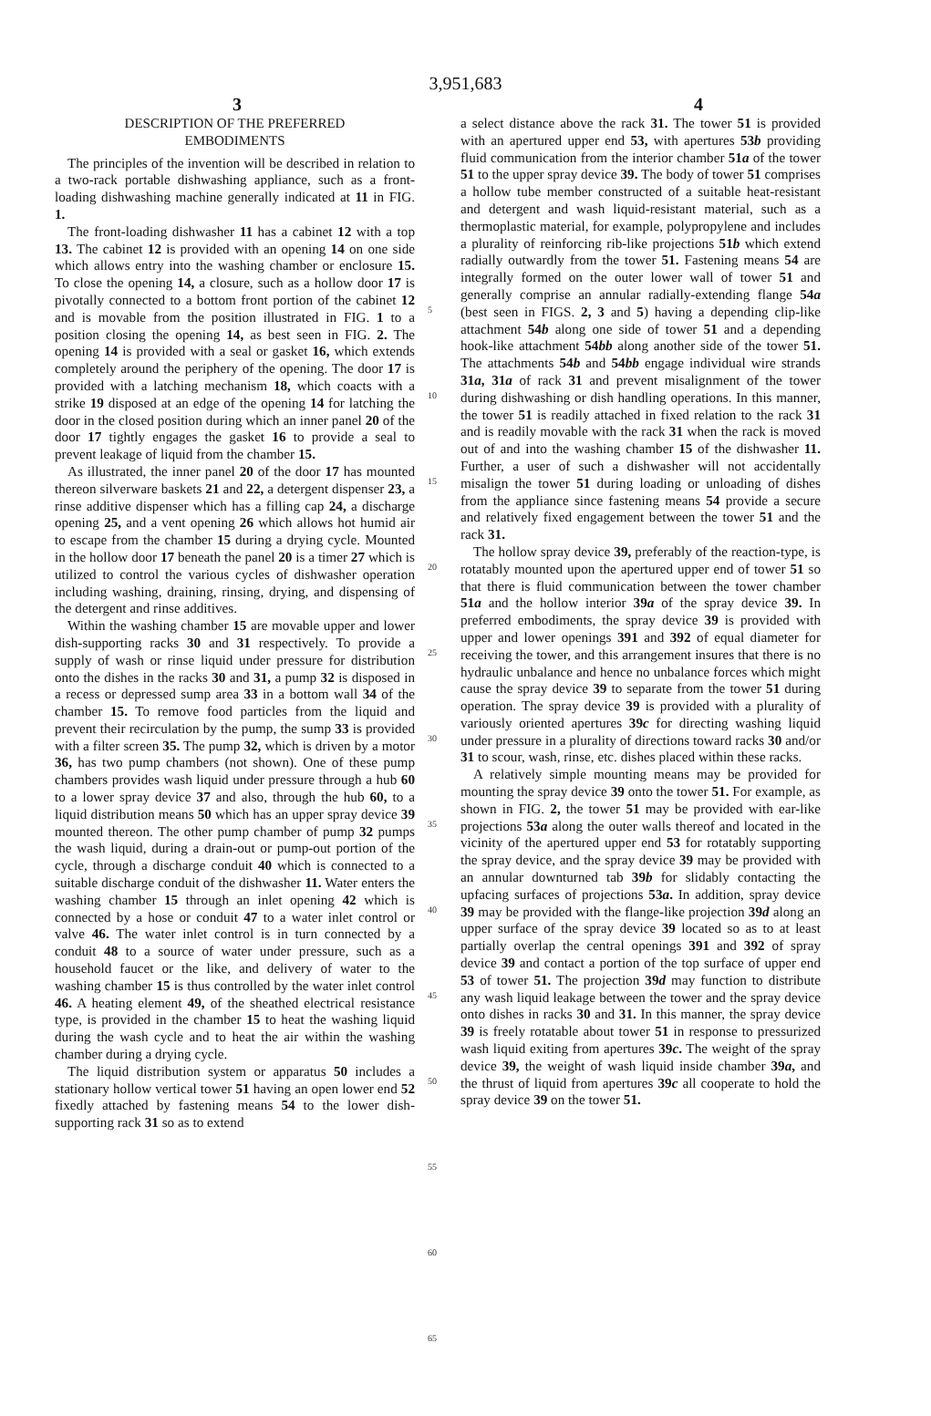3,951,683
3 4
DESCRIPTION OF THE PREFERRED
EMBODIMENTS
The principles of the invention will be described in relation to a two-rack portable dishwashing appliance, such as a front-loading dishwashing machine generally indicated at 11 in FIG. 1.
The front-loading dishwasher 11 has a cabinet 12 with a top 13. The cabinet 12 is provided with an opening 14 on one side which allows entry into the washing chamber or enclosure 15. To close the opening 14, a closure, such as a hollow door 17 is pivotally connected to a bottom front portion of the cabinet 12 and is movable from the position illustrated in FIG. 1 to a position closing the opening 14, as best seen in FIG. 2. The opening 14 is provided with a seal or gasket 16, which extends completely around the periphery of the opening. The door 17 is provided with a latching mechanism 18, which coacts with a strike 19 disposed at an edge of the opening 14 for latching the door in the closed position during which an inner panel 20 of the door 17 tightly engages the gasket 16 to provide a seal to prevent leakage of liquid from the chamber 15.
As illustrated, the inner panel 20 of the door 17 has mounted thereon silverware baskets 21 and 22, a detergent dispenser 23, a rinse additive dispenser which has a filling cap 24, a discharge opening 25, and a vent opening 26 which allows hot humid air to escape from the chamber 15 during a drying cycle. Mounted in the hollow door 17 beneath the panel 20 is a timer 27 which is utilized to control the various cycles of dishwasher operation including washing, draining, rinsing, drying, and dispensing of the detergent and rinse additives.
Within the washing chamber 15 are movable upper and lower dish-supporting racks 30 and 31 respectively. To provide a supply of wash or rinse liquid under pressure for distribution onto the dishes in the racks 30 and 31, a pump 32 is disposed in a recess or depressed sump area 33 in a bottom wall 34 of the chamber 15. To remove food particles from the liquid and prevent their recirculation by the pump, the sump 33 is provided with a filter screen 35. The pump 32, which is driven by a motor 36, has two pump chambers (not shown). One of these pump chambers provides wash liquid under pressure through a hub 60 to a lower spray device 37 and also, through the hub 60, to a liquid distribution means 50 which has an upper spray device 39 mounted thereon. The other pump chamber of pump 32 pumps the wash liquid, during a drain-out or pump-out portion of the cycle, through a discharge conduit 40 which is connected to a suitable discharge conduit of the dishwasher 11. Water enters the washing chamber 15 through an inlet opening 42 which is connected by a hose or conduit 47 to a water inlet control or valve 46. The water inlet control is in turn connected by a conduit 48 to a source of water under pressure, such as a household faucet or the like, and delivery of water to the washing chamber 15 is thus controlled by the water inlet control 46. A heating element 49, of the sheathed electrical resistance type, is provided in the chamber 15 to heat the washing liquid during the wash cycle and to heat the air within the washing chamber during a drying cycle.
The liquid distribution system or apparatus 50 includes a stationary hollow vertical tower 51 having an open lower end 52 fixedly attached by fastening means 54 to the lower dish-supporting rack 31 so as to extend
5
10
15
20
25
30
35
40
45
50
55
60
65
a select distance above the rack 31. The tower 51 is provided with an apertured upper end 53, with apertures 53b providing fluid communication from the interior chamber 51a of the tower 51 to the upper spray device 39. The body of tower 51 comprises a hollow tube member constructed of a suitable heat-resistant and detergent and wash liquid-resistant material, such as a thermoplastic material, for example, polypropylene and includes a plurality of reinforcing rib-like projections 51b which extend radially outwardly from the tower 51. Fastening means 54 are integrally formed on the outer lower wall of tower 51 and generally comprise an annular radially-extending flange 54a (best seen in FIGS. 2, 3 and 5) having a depending clip-like attachment 54b along one side of tower 51 and a depending hook-like attachment 54bb along another side of the tower 51. The attachments 54b and 54bb engage individual wire strands 31a, 31a of rack 31 and prevent misalignment of the tower during dishwashing or dish handling operations. In this manner, the tower 51 is readily attached in fixed relation to the rack 31 and is readily movable with the rack 31 when the rack is moved out of and into the washing chamber 15 of the dishwasher 11. Further, a user of such a dishwasher will not accidentally misalign the tower 51 during loading or unloading of dishes from the appliance since fastening means 54 provide a secure and relatively fixed engagement between the tower 51 and the rack 31.
The hollow spray device 39, preferably of the reaction-type, is rotatably mounted upon the apertured upper end of tower 51 so that there is fluid communication between the tower chamber 51a and the hollow interior 39a of the spray device 39. In preferred embodiments, the spray device 39 is provided with upper and lower openings 391 and 392 of equal diameter for receiving the tower, and this arrangement insures that there is no hydraulic unbalance and hence no unbalance forces which might cause the spray device 39 to separate from the tower 51 during operation. The spray device 39 is provided with a plurality of variously oriented apertures 39c for directing washing liquid under pressure in a plurality of directions toward racks 30 and/or 31 to scour, wash, rinse, etc. dishes placed within these racks.
A relatively simple mounting means may be provided for mounting the spray device 39 onto the tower 51. For example, as shown in FIG. 2, the tower 51 may be provided with ear-like projections 53a along the outer walls thereof and located in the vicinity of the apertured upper end 53 for rotatably supporting the spray device, and the spray device 39 may be provided with an annular downturned tab 39b for slidably contacting the upfacing surfaces of projections 53a. In addition, spray device 39 may be provided with the flange-like projection 39d along an upper surface of the spray device 39 located so as to at least partially overlap the central openings 391 and 392 of spray device 39 and contact a portion of the top surface of upper end 53 of tower 51. The projection 39d may function to distribute any wash liquid leakage between the tower and the spray device onto dishes in racks 30 and 31. In this manner, the spray device 39 is freely rotatable about tower 51 in response to pressurized wash liquid exiting from apertures 39c. The weight of the spray device 39, the weight of wash liquid inside chamber 39a, and the thrust of liquid from apertures 39c all cooperate to hold the spray device 39 on the tower 51.